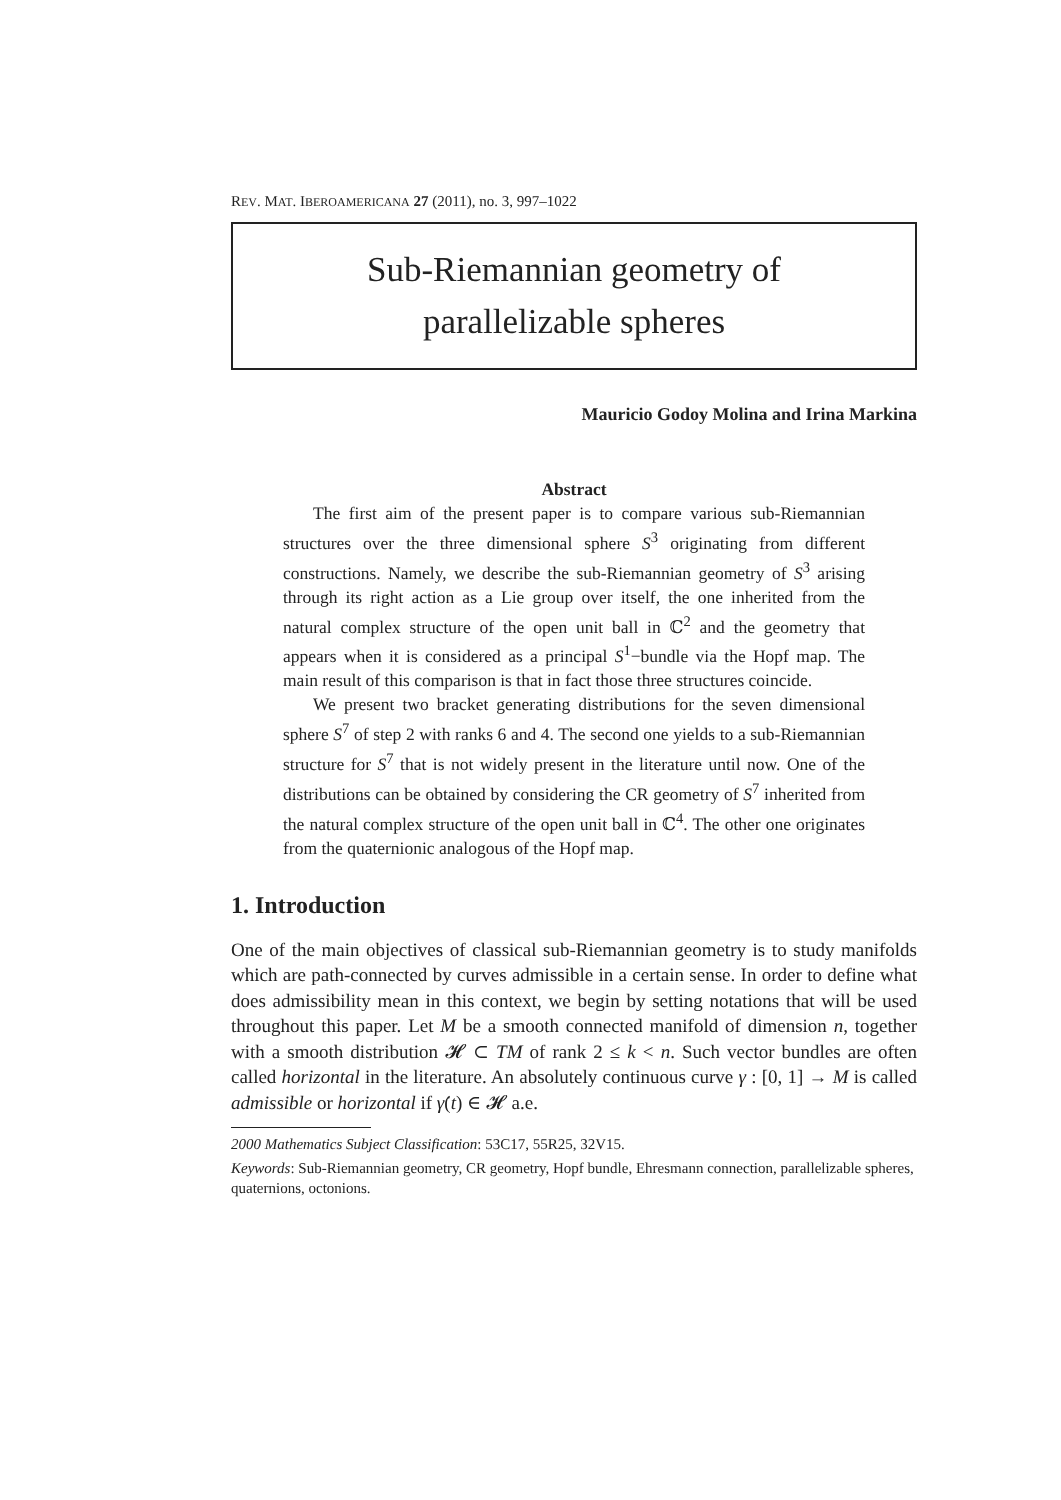REV. MAT. IBEROAMERICANA 27 (2011), no. 3, 997–1022
Sub-Riemannian geometry of
parallelizable spheres
Mauricio Godoy Molina and Irina Markina
Abstract
The first aim of the present paper is to compare various sub-Riemannian structures over the three dimensional sphere S<sup>3</sup> originating from different constructions. Namely, we describe the sub-Riemannian geometry of S<sup>3</sup> arising through its right action as a Lie group over itself, the one inherited from the natural complex structure of the open unit ball in ℂ<sup>2</sup> and the geometry that appears when it is considered as a principal S<sup>1</sup>−bundle via the Hopf map. The main result of this comparison is that in fact those three structures coincide.
We present two bracket generating distributions for the seven dimensional sphere S<sup>7</sup> of step 2 with ranks 6 and 4. The second one yields to a sub-Riemannian structure for S<sup>7</sup> that is not widely present in the literature until now. One of the distributions can be obtained by considering the CR geometry of S<sup>7</sup> inherited from the natural complex structure of the open unit ball in ℂ<sup>4</sup>. The other one originates from the quaternionic analogous of the Hopf map.
1. Introduction
One of the main objectives of classical sub-Riemannian geometry is to study manifolds which are path-connected by curves admissible in a certain sense. In order to define what does admissibility mean in this context, we begin by setting notations that will be used throughout this paper. Let M be a smooth connected manifold of dimension n, together with a smooth distribution 𝓗 ⊂ TM of rank 2 ≤ k < n. Such vector bundles are often called horizontal in the literature. An absolutely continuous curve γ : [0, 1] → M is called admissible or horizontal if γ̇(t) ∈ 𝓗 a.e.
2000 Mathematics Subject Classification: 53C17, 55R25, 32V15.
Keywords: Sub-Riemannian geometry, CR geometry, Hopf bundle, Ehresmann connection, parallelizable spheres, quaternions, octonions.